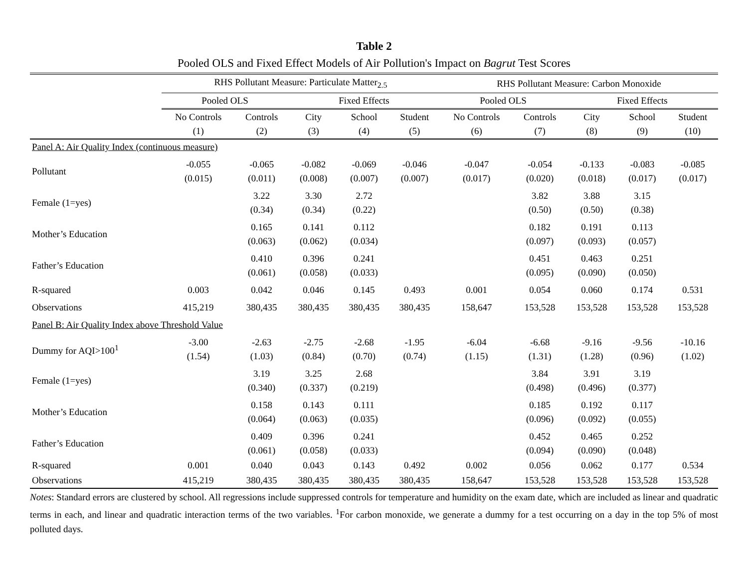Table 2
Pooled OLS and Fixed Effect Models of Air Pollution's Impact on Bagrut Test Scores
| | RHS Pollutant Measure: Particulate Matter<sub>2.5</sub> | | | | | RHS Pollutant Measure: Carbon Monoxide | | | | |
| --- | --- | --- | --- | --- | --- | --- | --- | --- | --- | --- |
| | Pooled OLS | | Fixed Effects | | | Pooled OLS | | Fixed Effects | | |
| | No Controls (1) | Controls (2) | City (3) | School (4) | Student (5) | No Controls (6) | Controls (7) | City (8) | School (9) | Student (10) |
| Panel A: Air Quality Index (continuous measure) | | | | | | | | | | |
| Pollutant | -0.055 (0.015) | -0.065 (0.011) | -0.082 (0.008) | -0.069 (0.007) | -0.046 (0.007) | -0.047 (0.017) | -0.054 (0.020) | -0.133 (0.018) | -0.083 (0.017) | -0.085 (0.017) |
| Female (1=yes) | | 3.22 (0.34) | 3.30 (0.34) | 2.72 (0.22) | | | 3.82 (0.50) | 3.88 (0.50) | 3.15 (0.38) | |
| Mother’s Education | | 0.165 (0.063) | 0.141 (0.062) | 0.112 (0.034) | | | 0.182 (0.097) | 0.191 (0.093) | 0.113 (0.057) | |
| Father’s Education | | 0.410 (0.061) | 0.396 (0.058) | 0.241 (0.033) | | | 0.451 (0.095) | 0.463 (0.090) | 0.251 (0.050) | |
| R-squared | 0.003 | 0.042 | 0.046 | 0.145 | 0.493 | 0.001 | 0.054 | 0.060 | 0.174 | 0.531 |
| Observations | 415,219 | 380,435 | 380,435 | 380,435 | 380,435 | 158,647 | 153,528 | 153,528 | 153,528 | 153,528 |
| Panel B: Air Quality Index above Threshold Value | | | | | | | | | | |
| Dummy for AQI>100<sup>1</sup> | -3.00 (1.54) | -2.63 (1.03) | -2.75 (0.84) | -2.68 (0.70) | -1.95 (0.74) | -6.04 (1.15) | -6.68 (1.31) | -9.16 (1.28) | -9.56 (0.96) | -10.16 (1.02) |
| Female (1=yes) | | 3.19 (0.340) | 3.25 (0.337) | 2.68 (0.219) | | | 3.84 (0.498) | 3.91 (0.496) | 3.19 (0.377) | |
| Mother’s Education | | 0.158 (0.064) | 0.143 (0.063) | 0.111 (0.035) | | | 0.185 (0.096) | 0.192 (0.092) | 0.117 (0.055) | |
| Father’s Education | | 0.409 (0.061) | 0.396 (0.058) | 0.241 (0.033) | | | 0.452 (0.094) | 0.465 (0.090) | 0.252 (0.048) | |
| R-squared | 0.001 | 0.040 | 0.043 | 0.143 | 0.492 | 0.002 | 0.056 | 0.062 | 0.177 | 0.534 |
| Observations | 415,219 | 380,435 | 380,435 | 380,435 | 380,435 | 158,647 | 153,528 | 153,528 | 153,528 | 153,528 |
Notes: Standard errors are clustered by school. All regressions include suppressed controls for temperature and humidity on the exam date, which are included as linear and quadratic terms in each, and linear and quadratic interaction terms of the two variables. <sup>1</sup>For carbon monoxide, we generate a dummy for a test occurring on a day in the top 5% of most polluted days.